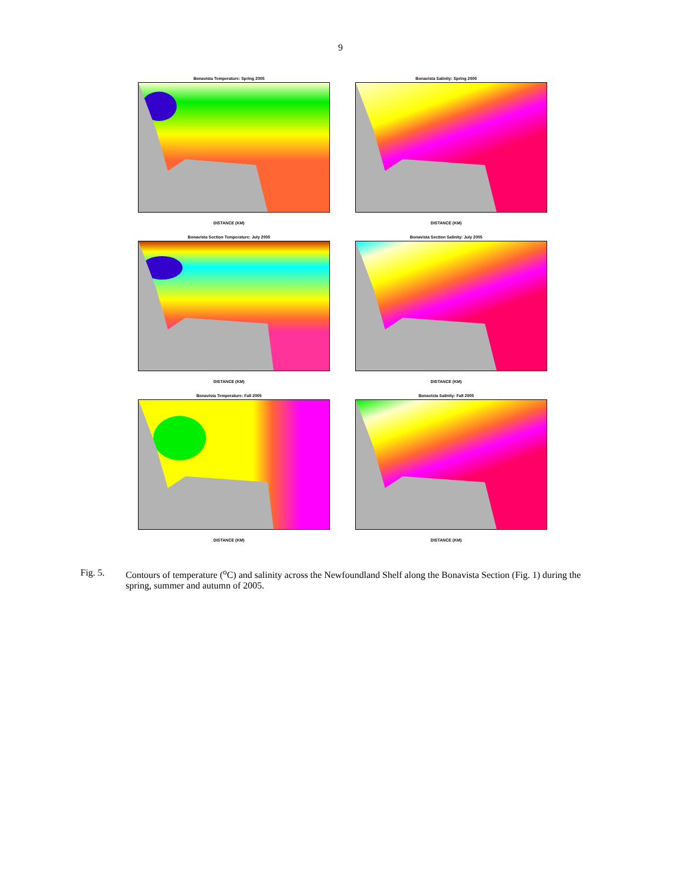9
Bonavista Temperature: Spring 2005
DISTANCE (KM)
Bonavista Salinity: Spring 2005
DISTANCE (KM)
Bonavista Section Temperature: July 2005
DISTANCE (KM)
Bonavista Section Salinity: July 2005
DISTANCE (KM)
Bonavista Temperature: Fall 2005
DISTANCE (KM)
Bonavista Salinity: Fall 2005
DISTANCE (KM)
Fig. 5. Contours of temperature (<sup>o</sup>C) and salinity across the Newfoundland Shelf along the Bonavista Section (Fig. 1) during the spring, summer and autumn of 2005.